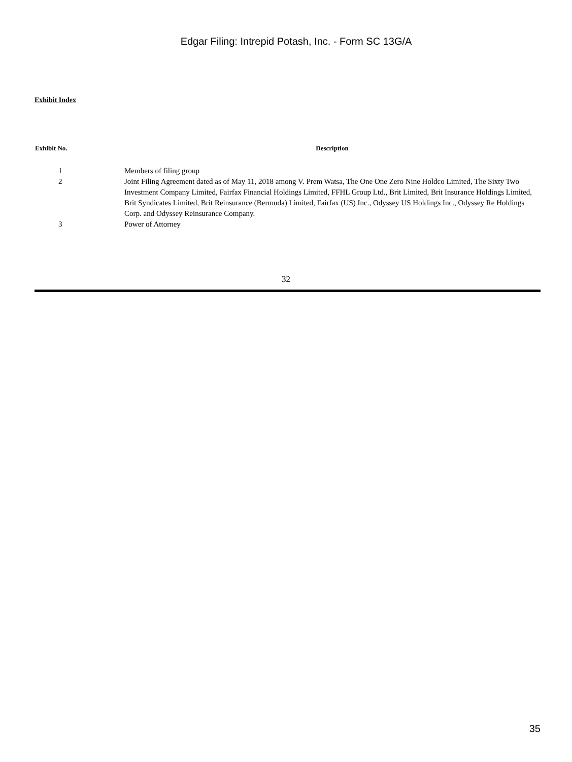Edgar Filing: Intrepid Potash, Inc. - Form SC 13G/A
Exhibit Index
| Exhibit No. | Description |
| --- | --- |
| 1 | Members of filing group |
| 2 | Joint Filing Agreement dated as of May 11, 2018 among V. Prem Watsa, The One One Zero Nine Holdco Limited, The Sixty Two Investment Company Limited, Fairfax Financial Holdings Limited, FFHL Group Ltd., Brit Limited, Brit Insurance Holdings Limited, Brit Syndicates Limited, Brit Reinsurance (Bermuda) Limited, Fairfax (US) Inc., Odyssey US Holdings Inc., Odyssey Re Holdings Corp. and Odyssey Reinsurance Company. |
| 3 | Power of Attorney |
32
35